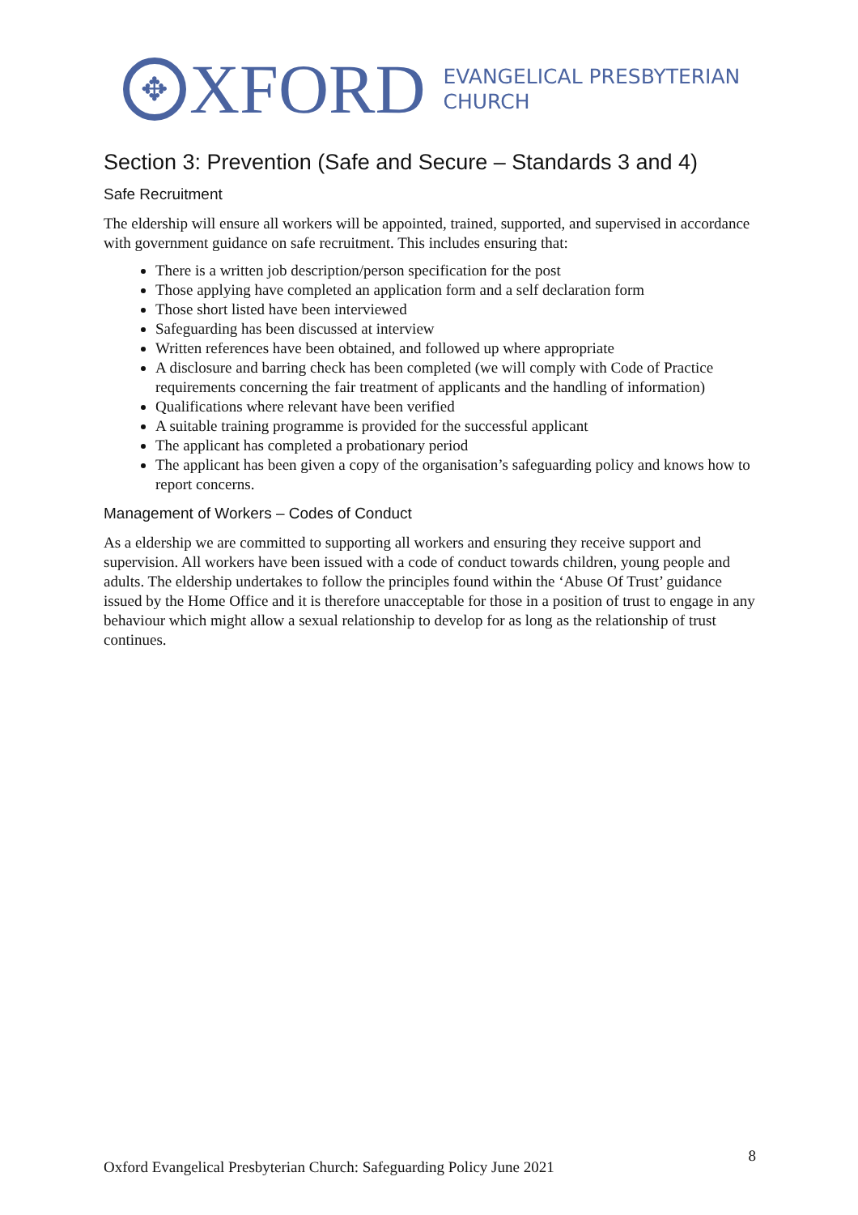✥
XFORD
EVANGELICAL PRESBYTERIAN
CHURCH
Section 3: Prevention (Safe and Secure – Standards 3 and 4)
Safe Recruitment
The eldership will ensure all workers will be appointed, trained, supported, and supervised in accordance with government guidance on safe recruitment. This includes ensuring that:
There is a written job description/person specification for the post
Those applying have completed an application form and a self declaration form
Those short listed have been interviewed
Safeguarding has been discussed at interview
Written references have been obtained, and followed up where appropriate
A disclosure and barring check has been completed (we will comply with Code of Practice requirements concerning the fair treatment of applicants and the handling of information)
Qualifications where relevant have been verified
A suitable training programme is provided for the successful applicant
The applicant has completed a probationary period
The applicant has been given a copy of the organisation’s safeguarding policy and knows how to report concerns.
Management of Workers – Codes of Conduct
As a eldership we are committed to supporting all workers and ensuring they receive support and supervision. All workers have been issued with a code of conduct towards children, young people and adults. The eldership undertakes to follow the principles found within the ‘Abuse Of Trust’ guidance issued by the Home Office and it is therefore unacceptable for those in a position of trust to engage in any behaviour which might allow a sexual relationship to develop for as long as the relationship of trust continues.
Oxford Evangelical Presbyterian Church: Safeguarding Policy June 2021 8